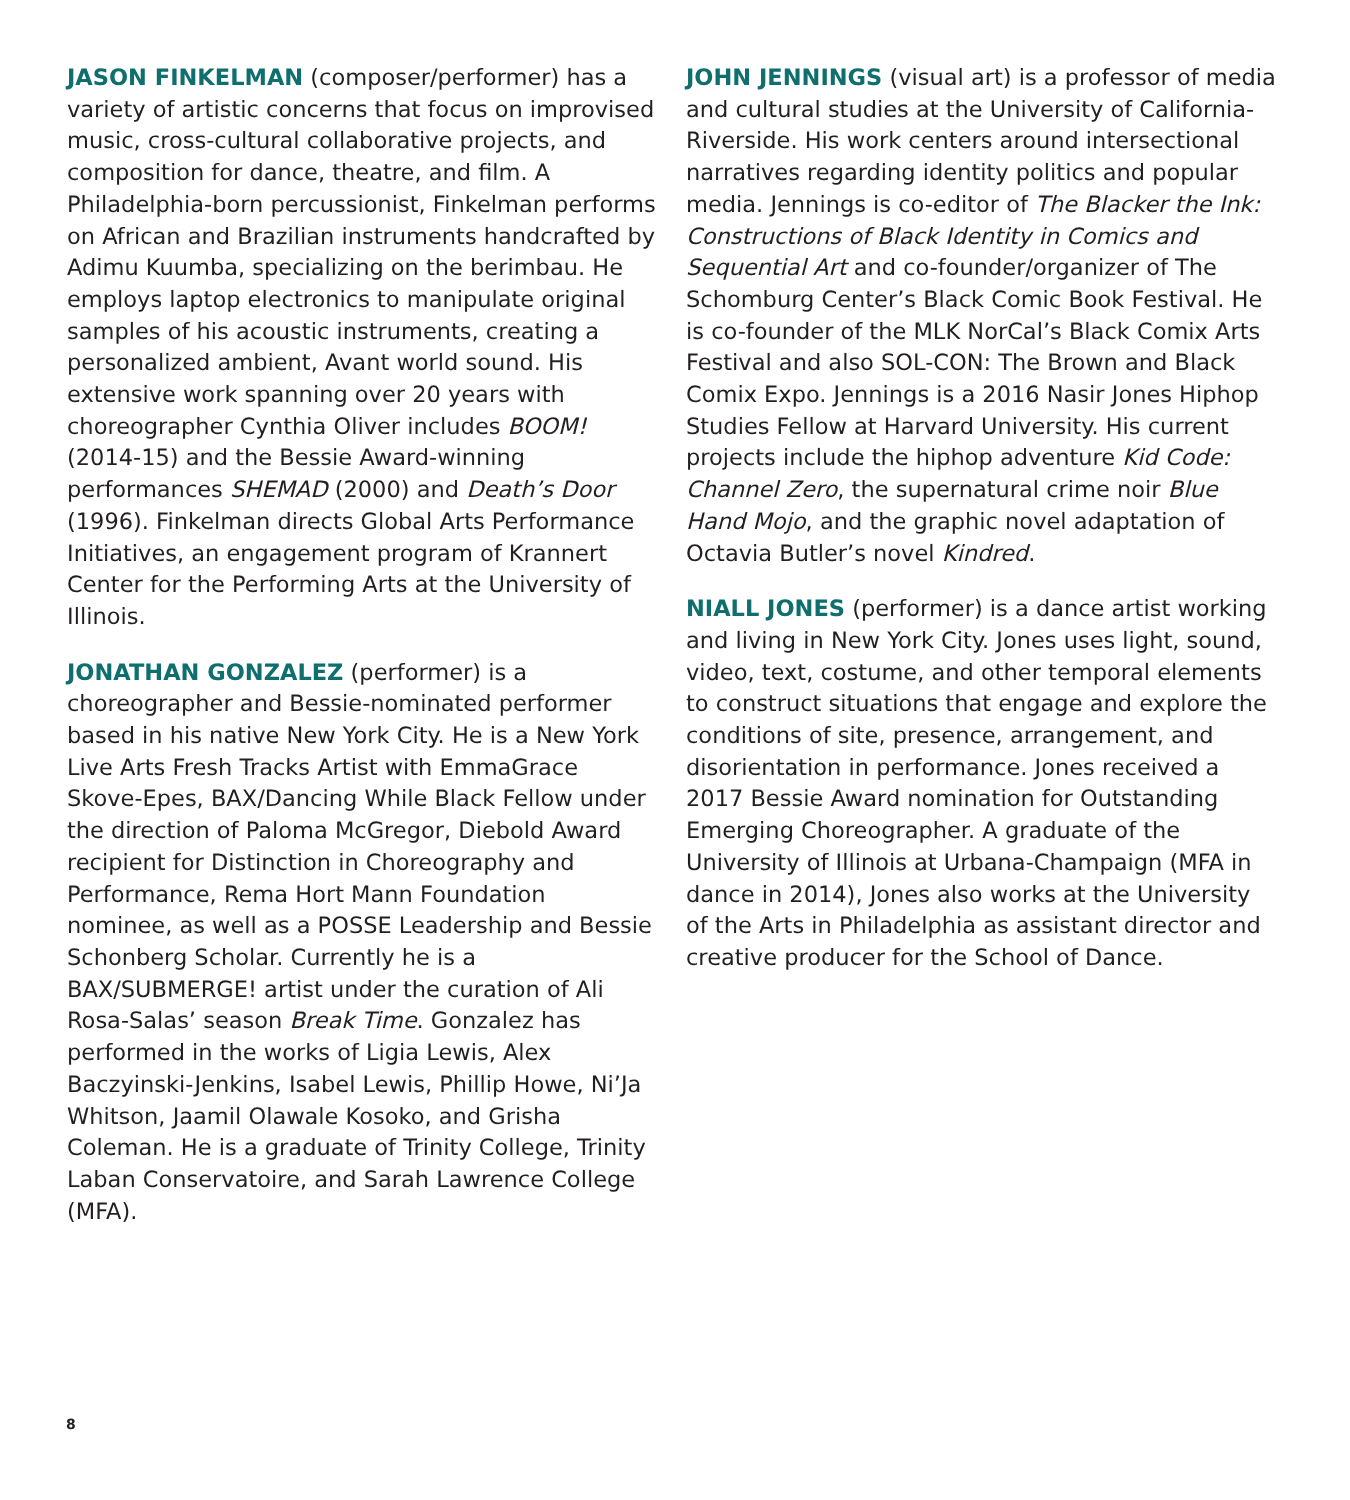JASON FINKELMAN (composer/performer) has a variety of artistic concerns that focus on improvised music, cross-cultural collaborative projects, and composition for dance, theatre, and film. A Philadelphia-born percussionist, Finkelman performs on African and Brazilian instruments handcrafted by Adimu Kuumba, specializing on the berimbau. He employs laptop electronics to manipulate original samples of his acoustic instruments, creating a personalized ambient, Avant world sound. His extensive work spanning over 20 years with choreographer Cynthia Oliver includes BOOM! (2014-15) and the Bessie Award-winning performances SHEMAD (2000) and Death’s Door (1996). Finkelman directs Global Arts Performance Initiatives, an engagement program of Krannert Center for the Performing Arts at the University of Illinois.
JONATHAN GONZALEZ (performer) is a choreographer and Bessie-nominated performer based in his native New York City. He is a New York Live Arts Fresh Tracks Artist with EmmaGrace Skove-Epes, BAX/Dancing While Black Fellow under the direction of Paloma McGregor, Diebold Award recipient for Distinction in Choreography and Performance, Rema Hort Mann Foundation nominee, as well as a POSSE Leadership and Bessie Schonberg Scholar. Currently he is a BAX/SUBMERGE! artist under the curation of Ali Rosa-Salas’ season Break Time. Gonzalez has performed in the works of Ligia Lewis, Alex Baczyinski-Jenkins, Isabel Lewis, Phillip Howe, Ni’Ja Whitson, Jaamil Olawale Kosoko, and Grisha Coleman. He is a graduate of Trinity College, Trinity Laban Conservatoire, and Sarah Lawrence College (MFA).
JOHN JENNINGS (visual art) is a professor of media and cultural studies at the University of California-Riverside. His work centers around intersectional narratives regarding identity politics and popular media. Jennings is co-editor of The Blacker the Ink: Constructions of Black Identity in Comics and Sequential Art and co-founder/organizer of The Schomburg Center’s Black Comic Book Festival. He is co-founder of the MLK NorCal’s Black Comix Arts Festival and also SOL-CON: The Brown and Black Comix Expo. Jennings is a 2016 Nasir Jones Hiphop Studies Fellow at Harvard University. His current projects include the hiphop adventure Kid Code: Channel Zero, the supernatural crime noir Blue Hand Mojo, and the graphic novel adaptation of Octavia Butler’s novel Kindred.
NIALL JONES (performer) is a dance artist working and living in New York City. Jones uses light, sound, video, text, costume, and other temporal elements to construct situations that engage and explore the conditions of site, presence, arrangement, and disorientation in performance. Jones received a 2017 Bessie Award nomination for Outstanding Emerging Choreographer. A graduate of the University of Illinois at Urbana-Champaign (MFA in dance in 2014), Jones also works at the University of the Arts in Philadelphia as assistant director and creative producer for the School of Dance.
8